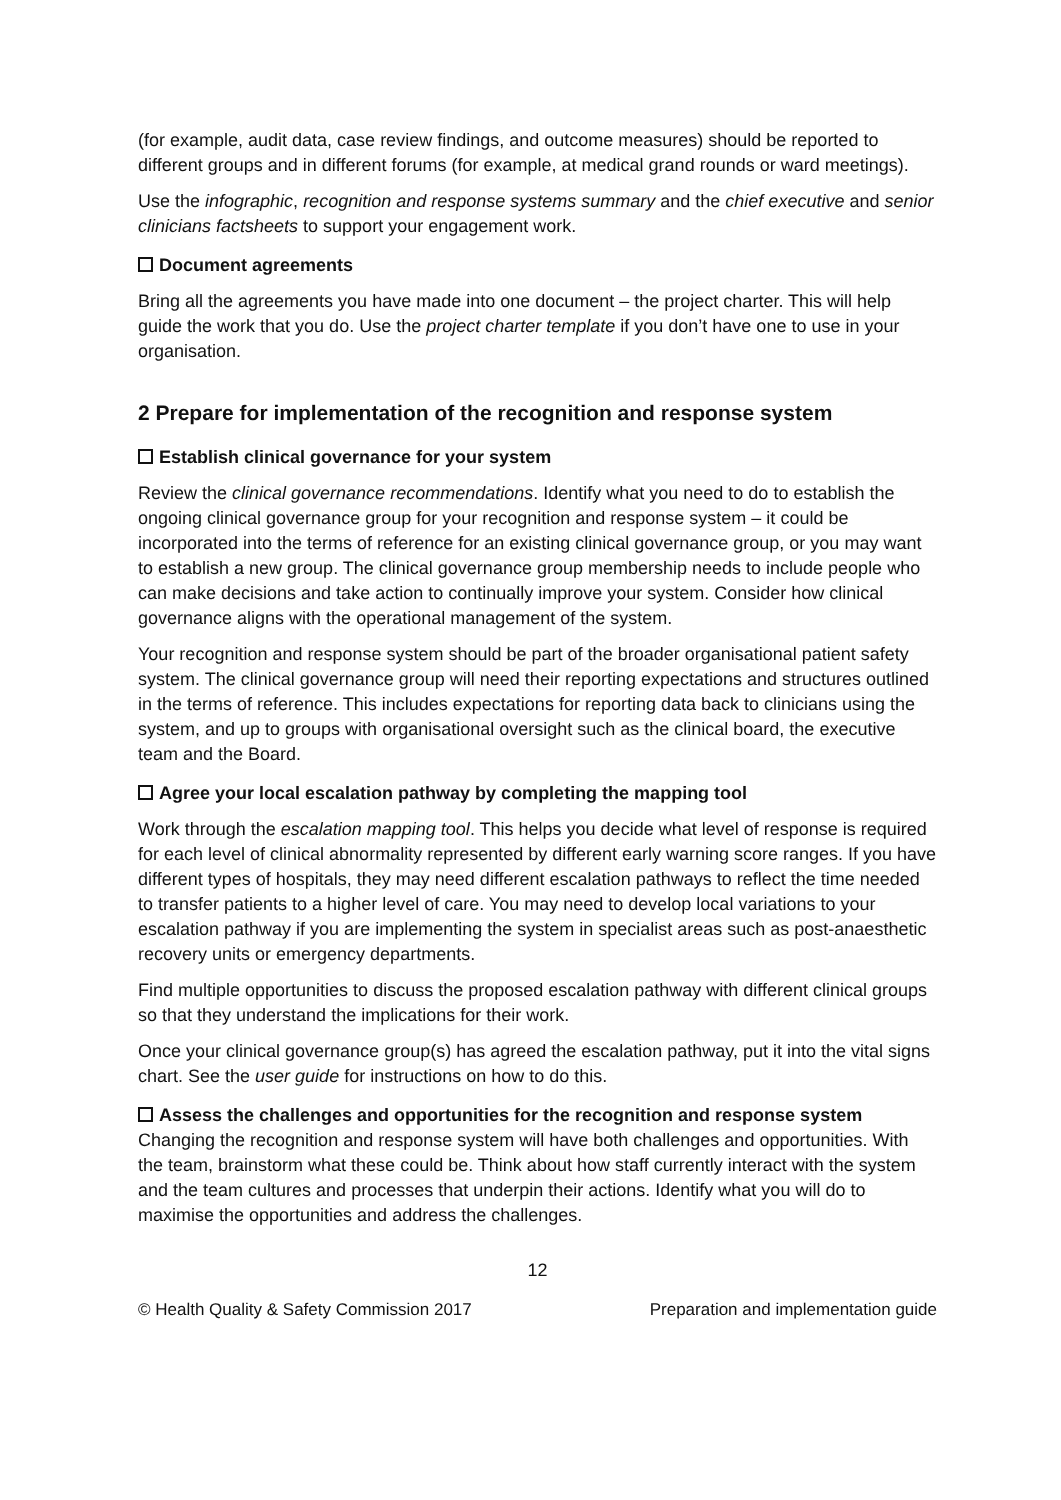(for example, audit data, case review findings, and outcome measures) should be reported to different groups and in different forums (for example, at medical grand rounds or ward meetings).
Use the infographic, recognition and response systems summary and the chief executive and senior clinicians factsheets to support your engagement work.
Document agreements
Bring all the agreements you have made into one document – the project charter. This will help guide the work that you do. Use the project charter template if you don’t have one to use in your organisation.
2 Prepare for implementation of the recognition and response system
Establish clinical governance for your system
Review the clinical governance recommendations. Identify what you need to do to establish the ongoing clinical governance group for your recognition and response system – it could be incorporated into the terms of reference for an existing clinical governance group, or you may want to establish a new group. The clinical governance group membership needs to include people who can make decisions and take action to continually improve your system. Consider how clinical governance aligns with the operational management of the system.
Your recognition and response system should be part of the broader organisational patient safety system. The clinical governance group will need their reporting expectations and structures outlined in the terms of reference. This includes expectations for reporting data back to clinicians using the system, and up to groups with organisational oversight such as the clinical board, the executive team and the Board.
Agree your local escalation pathway by completing the mapping tool
Work through the escalation mapping tool. This helps you decide what level of response is required for each level of clinical abnormality represented by different early warning score ranges. If you have different types of hospitals, they may need different escalation pathways to reflect the time needed to transfer patients to a higher level of care. You may need to develop local variations to your escalation pathway if you are implementing the system in specialist areas such as post-anaesthetic recovery units or emergency departments.
Find multiple opportunities to discuss the proposed escalation pathway with different clinical groups so that they understand the implications for their work.
Once your clinical governance group(s) has agreed the escalation pathway, put it into the vital signs chart. See the user guide for instructions on how to do this.
Assess the challenges and opportunities for the recognition and response system
Changing the recognition and response system will have both challenges and opportunities. With the team, brainstorm what these could be. Think about how staff currently interact with the system and the team cultures and processes that underpin their actions. Identify what you will do to maximise the opportunities and address the challenges.
12
© Health Quality & Safety Commission 2017 Preparation and implementation guide